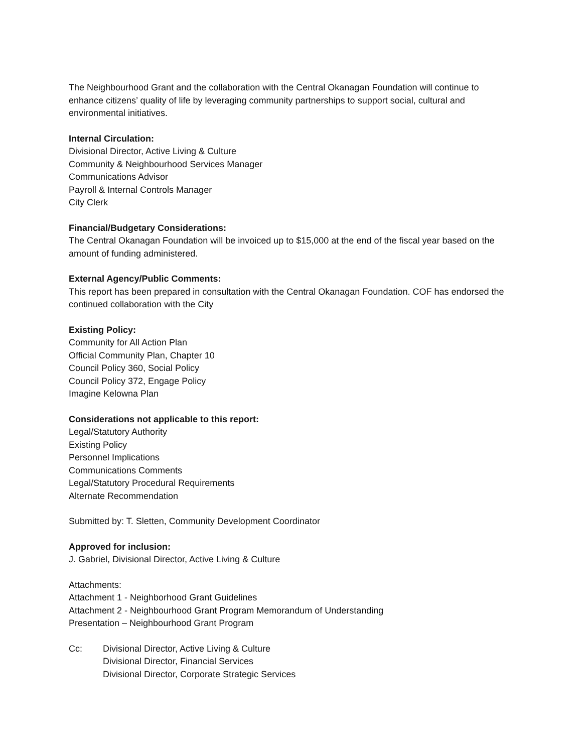The Neighbourhood Grant and the collaboration with the Central Okanagan Foundation will continue to enhance citizens’ quality of life by leveraging community partnerships to support social, cultural and environmental initiatives.
Internal Circulation:
Divisional Director, Active Living & Culture
Community & Neighbourhood Services Manager
Communications Advisor
Payroll & Internal Controls Manager
City Clerk
Financial/Budgetary Considerations:
The Central Okanagan Foundation will be invoiced up to $15,000 at the end of the fiscal year based on the amount of funding administered.
External Agency/Public Comments:
This report has been prepared in consultation with the Central Okanagan Foundation. COF has endorsed the continued collaboration with the City
Existing Policy:
Community for All Action Plan
Official Community Plan, Chapter 10
Council Policy 360, Social Policy
Council Policy 372, Engage Policy
Imagine Kelowna Plan
Considerations not applicable to this report:
Legal/Statutory Authority
Existing Policy
Personnel Implications
Communications Comments
Legal/Statutory Procedural Requirements
Alternate Recommendation
Submitted by: T. Sletten, Community Development Coordinator
Approved for inclusion:
J. Gabriel, Divisional Director, Active Living & Culture
Attachments:
Attachment 1 - Neighborhood Grant Guidelines
Attachment 2 - Neighbourhood Grant Program Memorandum of Understanding
Presentation – Neighbourhood Grant Program
Cc: Divisional Director, Active Living & Culture
Divisional Director, Financial Services
Divisional Director, Corporate Strategic Services